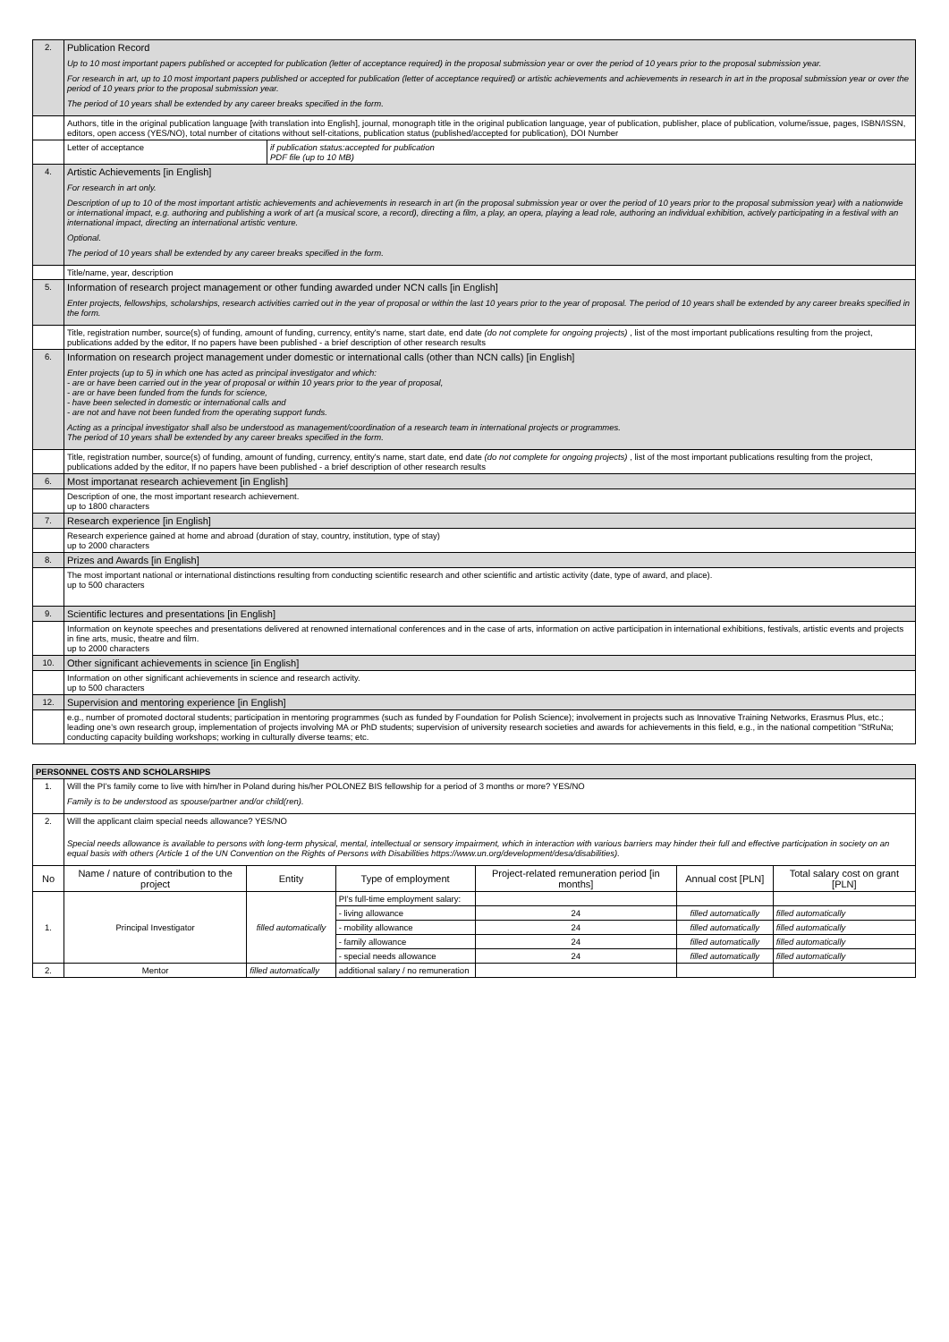| 2. | Publication Record Up to 10 most important papers published or accepted for publication (letter of acceptance required) in the proposal submission year or over the period of 10 years prior to the proposal submission year. For research in art, up to 10 most important papers published or accepted for publication (letter of acceptance required) or artistic achievements and achievements in research in art in the proposal submission year or over the period of 10 years prior to the proposal submission year. The period of 10 years shall be extended by any career breaks specified in the form. | |
| | Authors, title in the original publication language [with translation into English], journal, monograph title in the original publication language, year of publication, publisher, place of publication, volume/issue, pages, ISBN/ISSN, editors, open access (YES/NO), total number of citations without self-citations, publication status (published/accepted for publication), DOI Number | |
| | Letter of acceptance | if publication status:accepted for publication PDF file (up to 10 MB) |
| 4. | Artistic Achievements [in English] For research in art only. Description of up to 10 of the most important artistic achievements and achievements in research in art (in the proposal submission year or over the period of 10 years prior to the proposal submission year) with a nationwide or international impact, e.g. authoring and publishing a work of art (a musical score, a record), directing a film, a play, an opera, playing a lead role, authoring an individual exhibition, actively participating in a festival with an international impact, directing an international artistic venture. Optional. The period of 10 years shall be extended by any career breaks specified in the form. | |
| | Title/name, year, description | |
| 5. | Information of research project management or other funding awarded under NCN calls [in English] Enter projects, fellowships, scholarships, research activities carried out in the year of proposal or within the last 10 years prior to the year of proposal. The period of 10 years shall be extended by any career breaks specified in the form. | |
| | Title, registration number, source(s) of funding, amount of funding, currency, entity's name, start date, end date (do not complete for ongoing projects) , list of the most important publications resulting from the project, publications added by the editor, If no papers have been published - a brief description of other research results | |
| 6. | Information on research project management under domestic or international calls (other than NCN calls) [in English] Enter projects (up to 5) in which one has acted as principal investigator and which: - are or have been carried out in the year of proposal or within 10 years prior to the year of proposal, - are or have been funded from the funds for science, - have been selected in domestic or international calls and - are not and have not been funded from the operating support funds. Acting as a principal investigator shall also be understood as management/coordination of a research team in international projects or programmes. The period of 10 years shall be extended by any career breaks specified in the form. | |
| | Title, registration number, source(s) of funding, amount of funding, currency, entity's name, start date, end date (do not complete for ongoing projects) , list of the most important publications resulting from the project, publications added by the editor, If no papers have been published - a brief description of other research results | |
| 6. | Most importanat research achievement [in English] | |
| | Description of one, the most important research achievement. up to 1800 characters | |
| 7. | Research experience [in English] | |
| | Research experience gained at home and abroad (duration of stay, country, institution, type of stay) up to 2000 characters | |
| 8. | Prizes and Awards [in English] | |
| | The most important national or international distinctions resulting from conducting scientific research and other scientific and artistic activity (date, type of award, and place). up to 500 characters | |
| 9. | Scientific lectures and presentations [in English] | |
| | Information on keynote speeches and presentations delivered at renowned international conferences and in the case of arts, information on active participation in international exhibitions, festivals, artistic events and projects in fine arts, music, theatre and film. up to 2000 characters | |
| 10. | Other significant achievements in science [in English] | |
| | Information on other significant achievements in science and research activity. up to 500 characters | |
| 12. | Supervision and mentoring experience [in English] | |
| | e.g., number of promoted doctoral students; participation in mentoring programmes (such as funded by Foundation for Polish Science); involvement in projects such as Innovative Training Networks, Erasmus Plus, etc.; leading one's own research group, implementation of projects involving MA or PhD students; supervision of university research societies and awards for achievements in this field, e.g., in the national competition "StRuNa; conducting capacity building workshops; working in culturally diverse teams; etc. | |
| PERSONNEL COSTS AND SCHOLARSHIPS | | | | | | |
| 1. | Will the PI's family come to live with him/her in Poland during his/her POLONEZ BIS fellowship for a period of 3 months or more? YES/NO Family is to be understood as spouse/partner and/or child(ren). | | | | | |
| 2. | Will the applicant claim special needs allowance? YES/NO Special needs allowance is available to persons with long-term physical, mental, intellectual or sensory impairment, which in interaction with various barriers may hinder their full and effective participation in society on an equal basis with others (Article 1 of the UN Convention on the Rights of Persons with Disabilities https://www.un.org/development/desa/disabilities). | | | | | |
| No | Name / nature of contribution to the project | Entity | Type of employment | Project-related remuneration period [in months] | Annual cost [PLN] | Total salary cost on grant [PLN] |
| 1. | Principal Investigator | filled automatically | PI's full-time employment salary: | | | |
| | | | - living allowance | 24 | filled automatically | filled automatically |
| | | | - mobility allowance | 24 | filled automatically | filled automatically |
| | | | - family allowance | 24 | filled automatically | filled automatically |
| | | | - special needs allowance | 24 | filled automatically | filled automatically |
| 2. | Mentor | filled automatically | additional salary / no remuneration | | | |